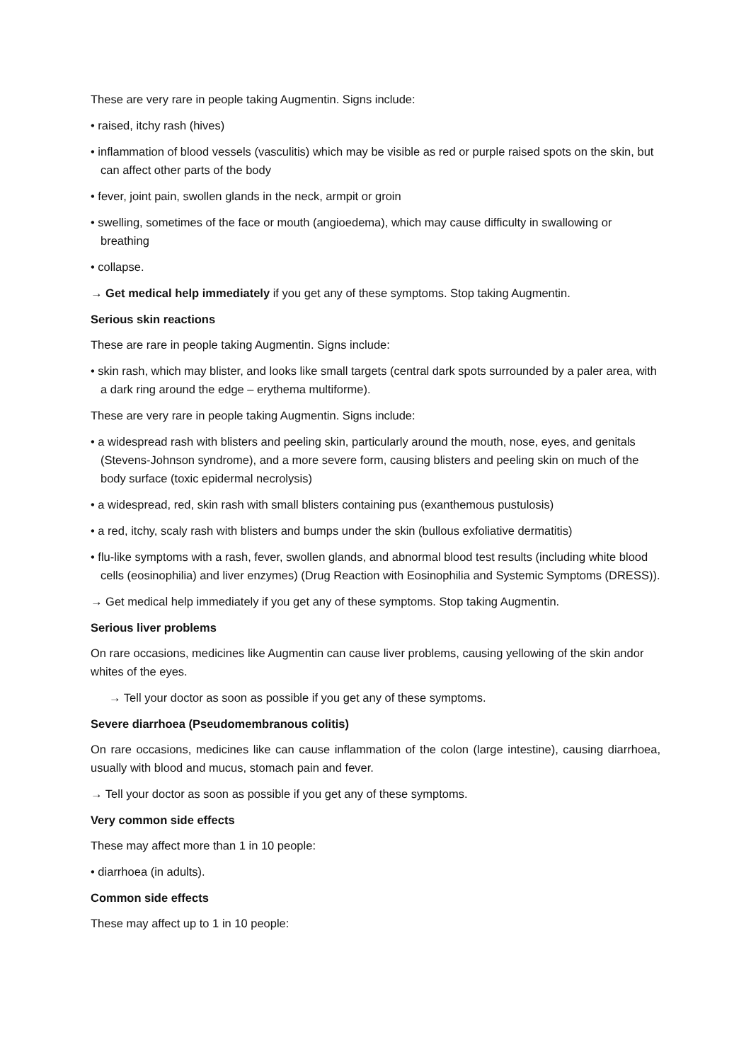These are very rare in people taking Augmentin. Signs include:
• raised, itchy rash (hives)
• inflammation of blood vessels (vasculitis) which may be visible as red or purple raised spots on the skin, but can affect other parts of the body
• fever, joint pain, swollen glands in the neck, armpit or groin
• swelling, sometimes of the face or mouth (angioedema), which may cause difficulty in swallowing or breathing
• collapse.
→ Get medical help immediately if you get any of these symptoms. Stop taking Augmentin.
Serious skin reactions
These are rare in people taking Augmentin. Signs include:
• skin rash, which may blister, and looks like small targets (central dark spots surrounded by a paler area, with a dark ring around the edge – erythema multiforme).
These are very rare in people taking Augmentin. Signs include:
• a widespread rash with blisters and peeling skin, particularly around the mouth, nose, eyes, and genitals (Stevens-Johnson syndrome), and a more severe form, causing blisters and peeling skin on much of the body surface (toxic epidermal necrolysis)
• a widespread, red, skin rash with small blisters containing pus (exanthemous pustulosis)
• a red, itchy, scaly rash with blisters and bumps under the skin (bullous exfoliative dermatitis)
• flu-like symptoms with a rash, fever, swollen glands, and abnormal blood test results (including white blood cells (eosinophilia) and liver enzymes) (Drug Reaction with Eosinophilia and Systemic Symptoms (DRESS)).
→ Get medical help immediately if you get any of these symptoms. Stop taking Augmentin.
Serious liver problems
On rare occasions, medicines like Augmentin can cause liver problems, causing yellowing of the skin andor whites of the eyes.
→ Tell your doctor as soon as possible if you get any of these symptoms.
Severe diarrhoea (Pseudomembranous colitis)
On rare occasions, medicines like can cause inflammation of the colon (large intestine), causing diarrhoea, usually with blood and mucus, stomach pain and fever.
→ Tell your doctor as soon as possible if you get any of these symptoms.
Very common side effects
These may affect more than 1 in 10 people:
• diarrhoea (in adults).
Common side effects
These may affect up to 1 in 10 people: